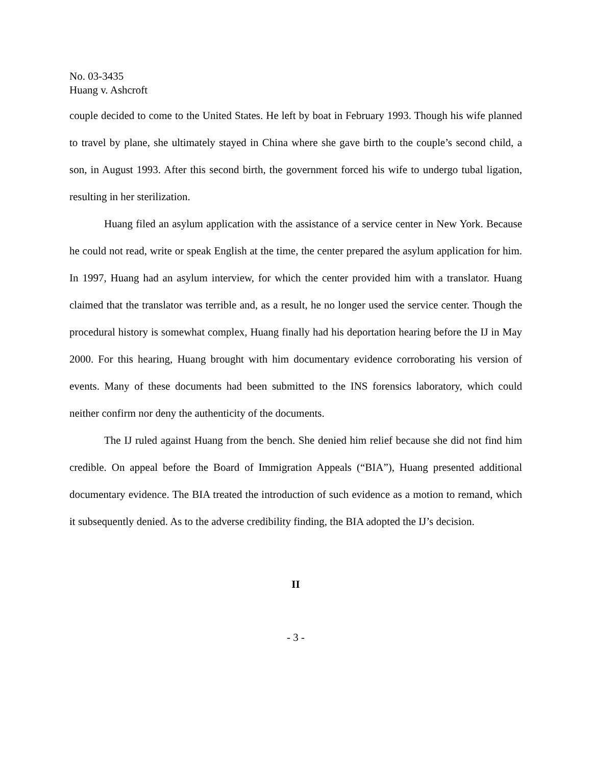No. 03-3435
Huang v. Ashcroft
couple decided to come to the United States. He left by boat in February 1993. Though his wife planned to travel by plane, she ultimately stayed in China where she gave birth to the couple’s second child, a son, in August 1993. After this second birth, the government forced his wife to undergo tubal ligation, resulting in her sterilization.
Huang filed an asylum application with the assistance of a service center in New York. Because he could not read, write or speak English at the time, the center prepared the asylum application for him. In 1997, Huang had an asylum interview, for which the center provided him with a translator. Huang claimed that the translator was terrible and, as a result, he no longer used the service center. Though the procedural history is somewhat complex, Huang finally had his deportation hearing before the IJ in May 2000. For this hearing, Huang brought with him documentary evidence corroborating his version of events. Many of these documents had been submitted to the INS forensics laboratory, which could neither confirm nor deny the authenticity of the documents.
The IJ ruled against Huang from the bench. She denied him relief because she did not find him credible. On appeal before the Board of Immigration Appeals (“BIA”), Huang presented additional documentary evidence. The BIA treated the introduction of such evidence as a motion to remand, which it subsequently denied. As to the adverse credibility finding, the BIA adopted the IJ’s decision.
II
- 3 -